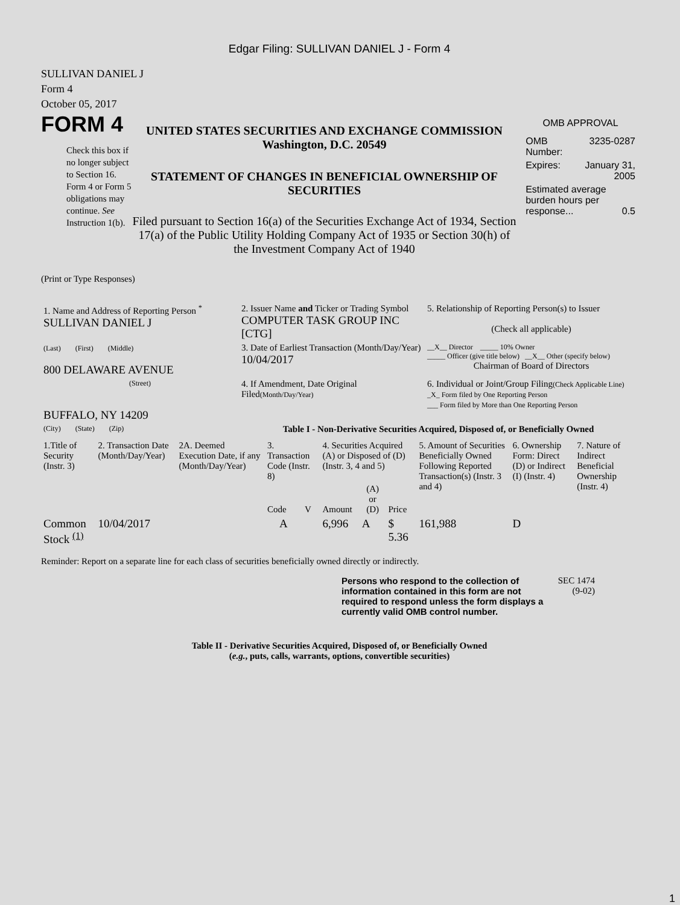Edgar Filing: SULLIVAN DANIEL J - Form 4
SULLIVAN DANIEL J
Form 4
October 05, 2017
FORM 4
Check this box if no longer subject to Section 16. Form 4 or Form 5 obligations may continue. See Instruction 1(b).
UNITED STATES SECURITIES AND EXCHANGE COMMISSION
Washington, D.C. 20549
STATEMENT OF CHANGES IN BENEFICIAL OWNERSHIP OF SECURITIES
Filed pursuant to Section 16(a) of the Securities Exchange Act of 1934, Section 17(a) of the Public Utility Holding Company Act of 1935 or Section 30(h) of the Investment Company Act of 1940
OMB APPROVAL
| OMB Number: | 3235-0287 |
| Expires: | January 31, 2005 |
| Estimated average burden hours per response... 0.5 | |
(Print or Type Responses)
| 1. Name and Address of Reporting Person <sup>*</sup> SULLIVAN DANIEL J | 2. Issuer Name and Ticker or Trading Symbol COMPUTER TASK GROUP INC [CTG] | 5. Relationship of Reporting Person(s) to Issuer (Check all applicable) |
| (Last) (First) (Middle) 800 DELAWARE AVENUE | 3. Date of Earliest Transaction (Month/Day/Year) 10/04/2017 | __X__ Director _____ 10% Owner _____ Officer (give title below) __X__ Other (specify below) Chairman of Board of Directors |
| (Street) BUFFALO, NY 14209 | 4. If Amendment, Date Original Filed (Month/Day/Year) | 6. Individual or Joint/Group Filing (Check Applicable Line) _X_ Form filed by One Reporting Person ___ Form filed by More than One Reporting Person |
| (City) (State) (Zip) | Table I - Non-Derivative Securities Acquired, Disposed of, or Beneficially Owned | |
| 1.Title of Security (Instr. 3) | 2. Transaction Date (Month/Day/Year) | 2A. Deemed Execution Date, if any (Month/Day/Year) | 3. Transaction Code (Instr. 8) | | 4. Securities Acquired (A) or Disposed of (D) (Instr. 3, 4 and 5) | | | 5. Amount of Securities Beneficially Owned Following Reported Transaction(s) (Instr. 3 and 4) | 6. Ownership Form: Direct (D) or Indirect (I) (Instr. 4) | 7. Nature of Indirect Beneficial Ownership (Instr. 4) |
| --- | --- | --- | --- | --- | --- | --- | --- | --- | --- | --- |
| | | | Code | V | Amount | (A) or (D) | Price | | | |
| Common Stock <sup>(1)</sup> | 10/04/2017 | | A | | 6,996 | A | $ 5.36 | 161,988 | D | |
Reminder: Report on a separate line for each class of securities beneficially owned directly or indirectly.
Persons who respond to the collection of information contained in this form are not required to respond unless the form displays a currently valid OMB control number.
SEC 1474 (9-02)
Table II - Derivative Securities Acquired, Disposed of, or Beneficially Owned
(e.g., puts, calls, warrants, options, convertible securities)
1